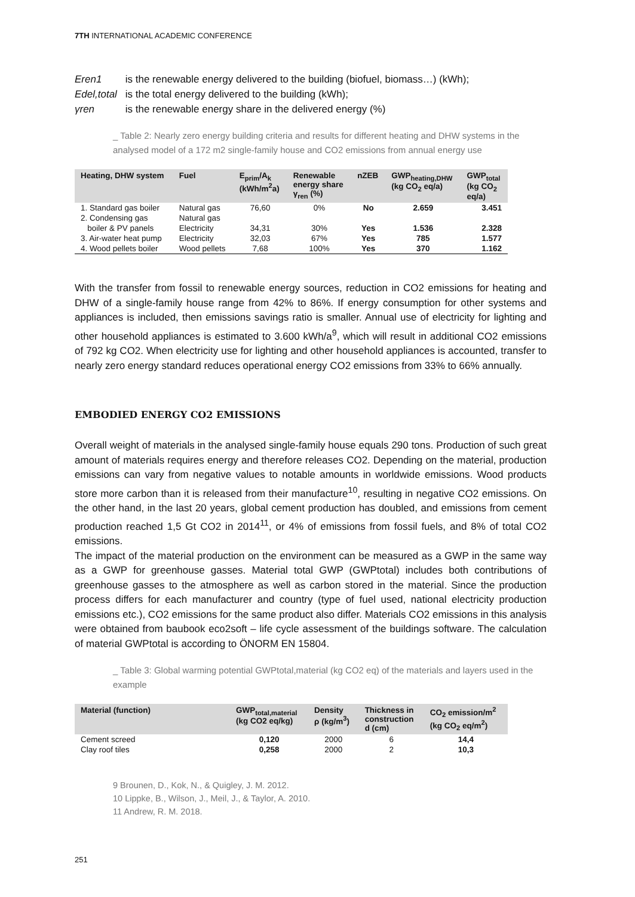7TH INTERNATIONAL ACADEMIC CONFERENCE
Eren1 is the renewable energy delivered to the building (biofuel, biomass…) (kWh);
Edel,total is the total energy delivered to the building (kWh);
γren is the renewable energy share in the delivered energy (%)
_ Table 2: Nearly zero energy building criteria and results for different heating and DHW systems in the analysed model of a 172 m2 single-family house and CO2 emissions from annual energy use
| Heating, DHW system | Fuel | E<sub>prim</sub>/A<sub>k</sub> (kWh/m<sup>2</sup>a) | Renewable energy share γ<sub>ren</sub> (%) | nZEB | GWP<sub>heating,DHW</sub> (kg CO<sub>2</sub> eq/a) | GWP<sub>total</sub> (kg CO<sub>2</sub> eq/a) |
| --- | --- | --- | --- | --- | --- | --- |
| 1. Standard gas boiler | Natural gas | 76,60 | 0% | No | 2.659 | 3.451 |
| 2. Condensing gas | Natural gas | | | | | |
| boiler & PV panels | Electricity | 34,31 | 30% | Yes | 1.536 | 2.328 |
| 3. Air-water heat pump | Electricity | 32,03 | 67% | Yes | 785 | 1.577 |
| 4. Wood pellets boiler | Wood pellets | 7,68 | 100% | Yes | 370 | 1.162 |
With the transfer from fossil to renewable energy sources, reduction in CO2 emissions for heating and DHW of a single-family house range from 42% to 86%. If energy consumption for other systems and appliances is included, then emissions savings ratio is smaller. Annual use of electricity for lighting and other household appliances is estimated to 3.600 kWh/a<sup>9</sup>, which will result in additional CO2 emissions of 792 kg CO2. When electricity use for lighting and other household appliances is accounted, transfer to nearly zero energy standard reduces operational energy CO2 emissions from 33% to 66% annually.
EMBODIED ENERGY CO2 EMISSIONS
Overall weight of materials in the analysed single-family house equals 290 tons. Production of such great amount of materials requires energy and therefore releases CO2. Depending on the material, production emissions can vary from negative values to notable amounts in worldwide emissions. Wood products store more carbon than it is released from their manufacture<sup>10</sup>, resulting in negative CO2 emissions. On the other hand, in the last 20 years, global cement production has doubled, and emissions from cement production reached 1,5 Gt CO2 in 2014<sup>11</sup>, or 4% of emissions from fossil fuels, and 8% of total CO2 emissions.
The impact of the material production on the environment can be measured as a GWP in the same way as a GWP for greenhouse gasses. Material total GWP (GWPtotal) includes both contributions of greenhouse gasses to the atmosphere as well as carbon stored in the material. Since the production process differs for each manufacturer and country (type of fuel used, national electricity production emissions etc.), CO2 emissions for the same product also differ. Materials CO2 emissions in this analysis were obtained from baubook eco2soft – life cycle assessment of the buildings software. The calculation of material GWPtotal is according to ÖNORM EN 15804.
_ Table 3: Global warming potential GWPtotal,material (kg CO2 eq) of the materials and layers used in the example
| Material (function) | GWP<sub>total,material</sub> (kg CO2 eq/kg) | Density ρ (kg/m<sup>3</sup>) | Thickness in construction d (cm) | CO<sub>2</sub> emission/m<sup>2</sup> (kg CO<sub>2</sub> eq/m<sup>2</sup>) |
| --- | --- | --- | --- | --- |
| Cement screed | 0,120 | 2000 | 6 | 14,4 |
| Clay roof tiles | 0,258 | 2000 | 2 | 10,3 |
9 Brounen, D., Kok, N., & Quigley, J. M. 2012.
10 Lippke, B., Wilson, J., Meil, J., & Taylor, A. 2010.
11 Andrew, R. M. 2018.
251